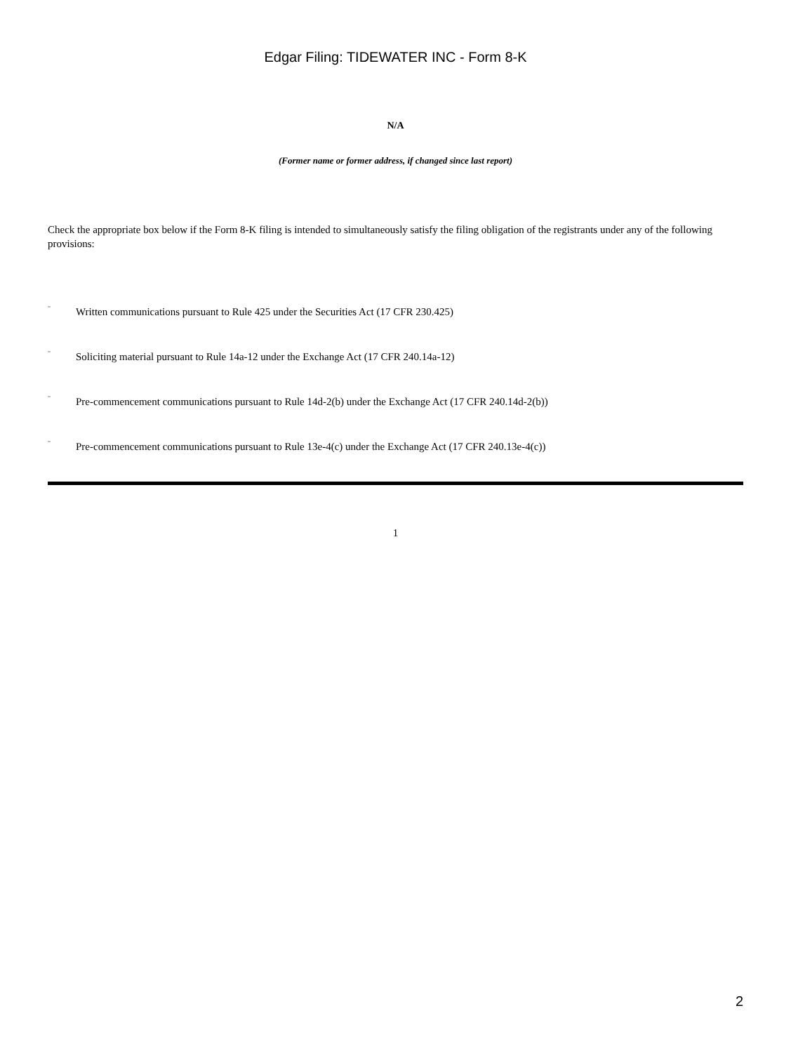Edgar Filing: TIDEWATER INC - Form 8-K
N/A
(Former name or former address, if changed since last report)
Check the appropriate box below if the Form 8-K filing is intended to simultaneously satisfy the filing obligation of the registrants under any of the following provisions:
¨ Written communications pursuant to Rule 425 under the Securities Act (17 CFR 230.425)
¨ Soliciting material pursuant to Rule 14a-12 under the Exchange Act (17 CFR 240.14a-12)
¨ Pre-commencement communications pursuant to Rule 14d-2(b) under the Exchange Act (17 CFR 240.14d-2(b))
¨ Pre-commencement communications pursuant to Rule 13e-4(c) under the Exchange Act (17 CFR 240.13e-4(c))
1
2